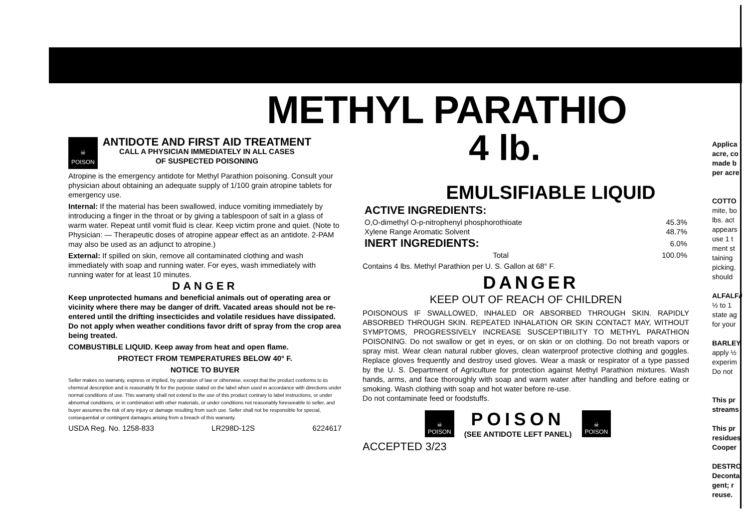METHYL PARATHIO
4 lb.
☠
POISON
ANTIDOTE AND FIRST AID TREATMENT
CALL A PHYSICIAN IMMEDIATELY IN ALL CASES
OF SUSPECTED POISONING
Atropine is the emergency antidote for Methyl Parathion poisoning. Consult your physician about obtaining an adequate supply of 1/100 grain atropine tablets for emergency use.
Internal: If the material has been swallowed, induce vomiting immediately by introducing a finger in the throat or by giving a tablespoon of salt in a glass of warm water. Repeat until vomit fluid is clear. Keep victim prone and quiet. (Note to Physician: — Therapeutic doses of atropine appear effect as an antidote. 2-PAM may also be used as an adjunct to atropine.)
External: If spilled on skin, remove all contaminated clothing and wash immediately with soap and running water. For eyes, wash immediately with running water for at least 10 minutes.
DANGER
Keep unprotected humans and beneficial animals out of operating area or vicinity where there may be danger of drift. Vacated areas should not be re-entered until the drifting insecticides and volatile residues have dissipated. Do not apply when weather conditions favor drift of spray from the crop area being treated.
COMBUSTIBLE LIQUID. Keep away from heat and open flame.
PROTECT FROM TEMPERATURES BELOW 40° F.
NOTICE TO BUYER
Seller makes no warranty, express or implied, by operation of law or otherwise, except that the product conforms to its chemical description and is reasonably fit for the purpose stated on the label when used in accordance with directions under normal conditions of use. This warranty shall not extend to the use of this product contrary to label instructions, or under abnormal conditions, or in combination with other materials, or under conditions not reasonably foreseeable to seller, and buyer assumes the risk of any injury or damage resulting from such use. Seller shall not be responsible for special, consequential or contingent damages arising from a breach of this warranty.
USDA Reg. No. 1258-833 LR298D-12S 6224617
EMULSIFIABLE LIQUID
| ACTIVE INGREDIENTS: | |
| O,O-dimethyl O-p-nitrophenyl phosphorothioate | 45.3% |
| Xylene Range Aromatic Solvent | 48.7% |
| INERT INGREDIENTS: | 6.0% |
| Total | 100.0% |
Contains 4 lbs. Methyl Parathion per U. S. Gallon at 68° F.
DANGER
KEEP OUT OF REACH OF CHILDREN
POISONOUS IF SWALLOWED, INHALED OR ABSORBED THROUGH SKIN. RAPIDLY ABSORBED THROUGH SKIN. REPEATED INHALATION OR SKIN CONTACT MAY, WITHOUT SYMPTOMS, PROGRESSIVELY INCREASE SUSCEPTIBILITY TO METHYL PARATHION POISONING. Do not swallow or get in eyes, or on skin or on clothing. Do not breath vapors or spray mist. Wear clean natural rubber gloves, clean waterproof protective clothing and goggles. Replace gloves frequently and destroy used gloves. Wear a mask or respirator of a type passed by the U. S. Department of Agriculture for protection against Methyl Parathion mixtures. Wash hands, arms, and face thoroughly with soap and warm water after handling and before eating or smoking. Wash clothing with soap and hot water before re-use.
Do not contaminate feed or foodstuffs.
☠
POISON
POISON
(SEE ANTIDOTE LEFT PANEL)
☠
POISON
ACCEPTED 3/23
Applica
acre, co
made b
per acre
COTTO
mite, bo
lbs. act
appears
use 1 t
ment st
taining
picking.
should
ALFALFA
½ to 1
state ag
for your
BARLEY
apply ½
experim
Do not
This pr
streams
This pr
residues
Cooper
DESTRO
Deconta
gent; r
reuse.